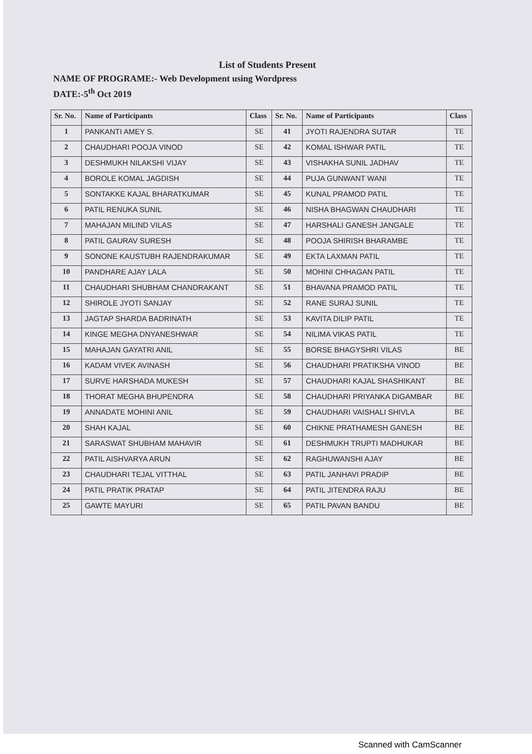List of Students Present
NAME OF PROGRAME:- Web Development using Wordpress
DATE:-5<sup>th</sup> Oct 2019
| Sr. No. | Name of Participants | Class | Sr. No. | Name of Participants | Class |
| --- | --- | --- | --- | --- | --- |
| 1 | PANKANTI AMEY S. | SE | 41 | JYOTI RAJENDRA SUTAR | TE |
| 2 | CHAUDHARI POOJA VINOD | SE | 42 | KOMAL ISHWAR PATIL | TE |
| 3 | DESHMUKH NILAKSHI VIJAY | SE | 43 | VISHAKHA SUNIL JADHAV | TE |
| 4 | BOROLE KOMAL JAGDISH | SE | 44 | PUJA GUNWANT WANI | TE |
| 5 | SONTAKKE KAJAL BHARATKUMAR | SE | 45 | KUNAL PRAMOD PATIL | TE |
| 6 | PATIL RENUKA SUNIL | SE | 46 | NISHA BHAGWAN CHAUDHARI | TE |
| 7 | MAHAJAN MILIND VILAS | SE | 47 | HARSHALI GANESH JANGALE | TE |
| 8 | PATIL GAURAV SURESH | SE | 48 | POOJA SHIRISH BHARAMBE | TE |
| 9 | SONONE KAUSTUBH RAJENDRAKUMAR | SE | 49 | EKTA LAXMAN PATIL | TE |
| 10 | PANDHARE AJAY LALA | SE | 50 | MOHINI CHHAGAN PATIL | TE |
| 11 | CHAUDHARI SHUBHAM CHANDRAKANT | SE | 51 | BHAVANA PRAMOD PATIL | TE |
| 12 | SHIROLE JYOTI SANJAY | SE | 52 | RANE SURAJ SUNIL | TE |
| 13 | JAGTAP SHARDA BADRINATH | SE | 53 | KAVITA DILIP PATIL | TE |
| 14 | KINGE MEGHA DNYANESHWAR | SE | 54 | NILIMA VIKAS PATIL | TE |
| 15 | MAHAJAN GAYATRI ANIL | SE | 55 | BORSE BHAGYSHRI VILAS | BE |
| 16 | KADAM VIVEK AVINASH | SE | 56 | CHAUDHARI PRATIKSHA VINOD | BE |
| 17 | SURVE HARSHADA MUKESH | SE | 57 | CHAUDHARI KAJAL SHASHIKANT | BE |
| 18 | THORAT MEGHA BHUPENDRA | SE | 58 | CHAUDHARI PRIYANKA DIGAMBAR | BE |
| 19 | ANNADATE MOHINI ANIL | SE | 59 | CHAUDHARI VAISHALI SHIVLA | BE |
| 20 | SHAH KAJAL | SE | 60 | CHIKNE PRATHAMESH GANESH | BE |
| 21 | SARASWAT SHUBHAM MAHAVIR | SE | 61 | DESHMUKH TRUPTI MADHUKAR | BE |
| 22 | PATIL AISHVARYA ARUN | SE | 62 | RAGHUWANSHI AJAY | BE |
| 23 | CHAUDHARI TEJAL VITTHAL | SE | 63 | PATIL JANHAVI PRADIP | BE |
| 24 | PATIL PRATIK PRATAP | SE | 64 | PATIL JITENDRA RAJU | BE |
| 25 | GAWTE MAYURI | SE | 65 | PATIL PAVAN BANDU | BE |
Scanned with CamScanner